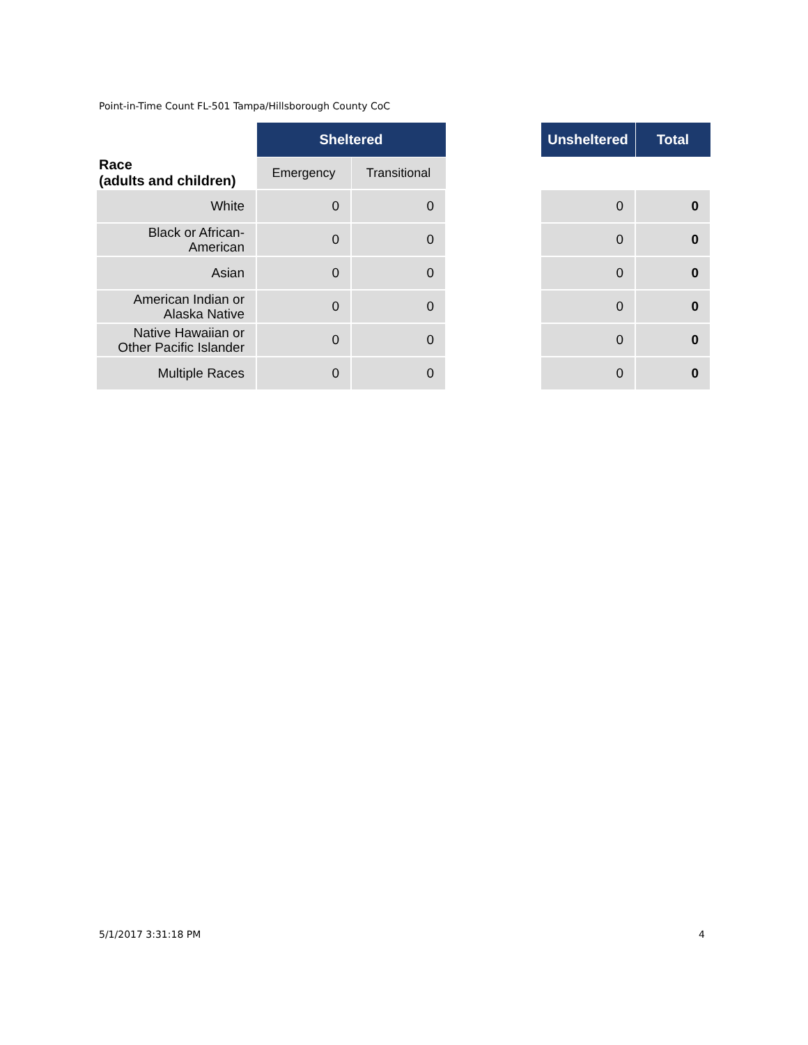Point-in-Time Count FL-501 Tampa/Hillsborough County CoC
| Race (adults and children) | Sheltered | | | Unsheltered | Total |
| | Emergency | Transitional | | | |
| White | 0 | 0 | | 0 | 0 |
| Black or African- American | 0 | 0 | | 0 | 0 |
| Asian | 0 | 0 | | 0 | 0 |
| American Indian or Alaska Native | 0 | 0 | | 0 | 0 |
| Native Hawaiian or Other Pacific Islander | 0 | 0 | | 0 | 0 |
| Multiple Races | 0 | 0 | | 0 | 0 |
5/1/2017 3:31:18 PM 4